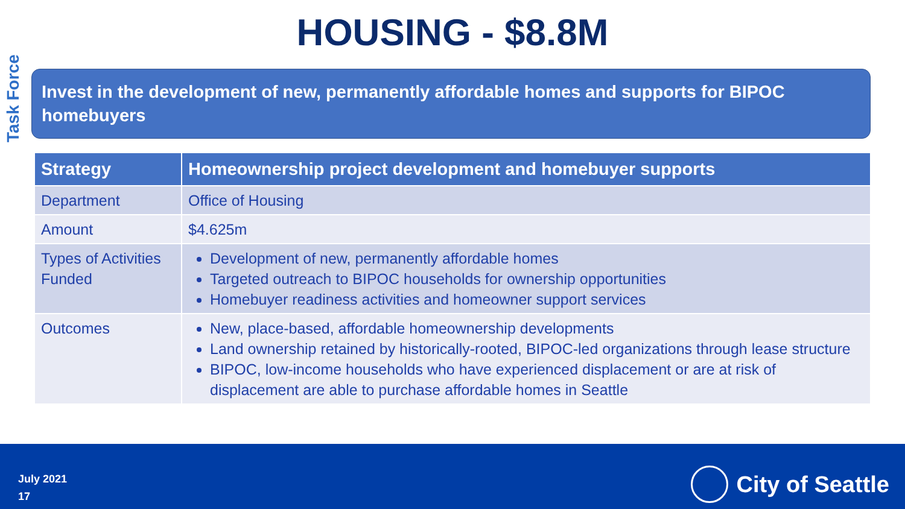HOUSING - $8.8M
Task Force
Invest in the development of new, permanently affordable homes and supports for BIPOC homebuyers
| Strategy | Homeownership project development and homebuyer supports |
| --- | --- |
| Department | Office of Housing |
| Amount | $4.625m |
| Types of Activities Funded | Development of new, permanently affordable homes Targeted outreach to BIPOC households for ownership opportunities Homebuyer readiness activities and homeowner support services |
| Outcomes | New, place-based, affordable homeownership developments Land ownership retained by historically-rooted, BIPOC-led organizations through lease structure BIPOC, low-income households who have experienced displacement or are at risk of displacement are able to purchase affordable homes in Seattle |
July 2021
17
City of Seattle